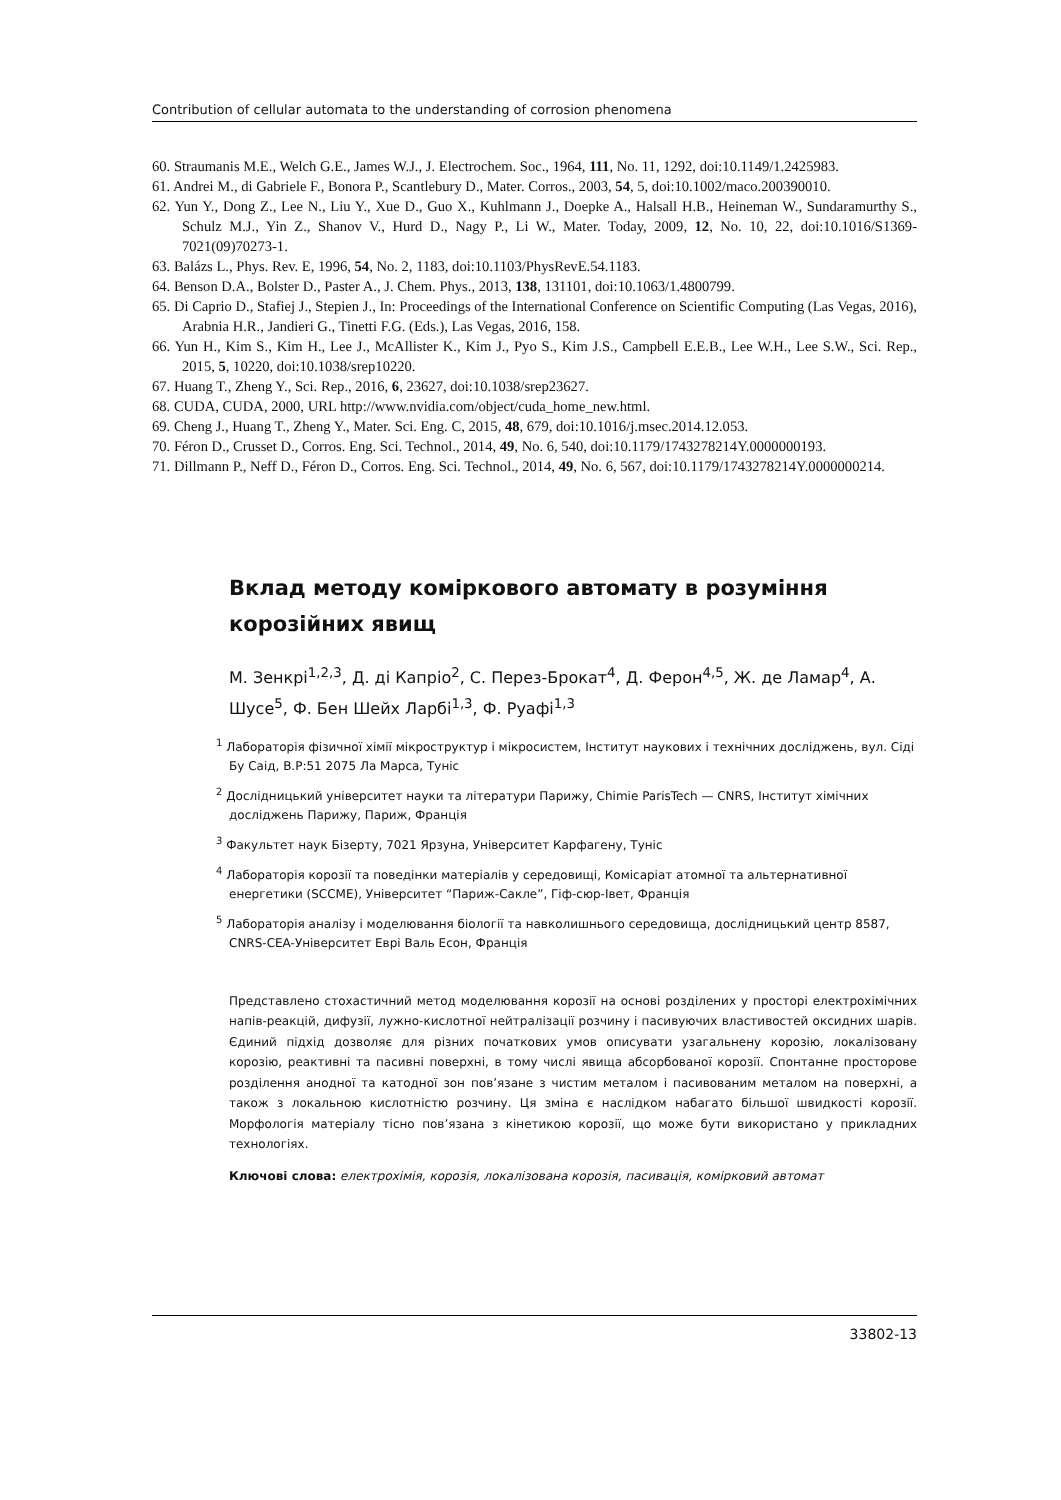Contribution of cellular automata to the understanding of corrosion phenomena
60. Straumanis M.E., Welch G.E., James W.J., J. Electrochem. Soc., 1964, 111, No. 11, 1292, doi:10.1149/1.2425983.
61. Andrei M., di Gabriele F., Bonora P., Scantlebury D., Mater. Corros., 2003, 54, 5, doi:10.1002/maco.200390010.
62. Yun Y., Dong Z., Lee N., Liu Y., Xue D., Guo X., Kuhlmann J., Doepke A., Halsall H.B., Heineman W., Sundaramurthy S., Schulz M.J., Yin Z., Shanov V., Hurd D., Nagy P., Li W., Mater. Today, 2009, 12, No. 10, 22, doi:10.1016/S1369-7021(09)70273-1.
63. Balázs L., Phys. Rev. E, 1996, 54, No. 2, 1183, doi:10.1103/PhysRevE.54.1183.
64. Benson D.A., Bolster D., Paster A., J. Chem. Phys., 2013, 138, 131101, doi:10.1063/1.4800799.
65. Di Caprio D., Stafiej J., Stepien J., In: Proceedings of the International Conference on Scientific Computing (Las Vegas, 2016), Arabnia H.R., Jandieri G., Tinetti F.G. (Eds.), Las Vegas, 2016, 158.
66. Yun H., Kim S., Kim H., Lee J., McAllister K., Kim J., Pyo S., Kim J.S., Campbell E.E.B., Lee W.H., Lee S.W., Sci. Rep., 2015, 5, 10220, doi:10.1038/srep10220.
67. Huang T., Zheng Y., Sci. Rep., 2016, 6, 23627, doi:10.1038/srep23627.
68. CUDA, CUDA, 2000, URL http://www.nvidia.com/object/cuda_home_new.html.
69. Cheng J., Huang T., Zheng Y., Mater. Sci. Eng. C, 2015, 48, 679, doi:10.1016/j.msec.2014.12.053.
70. Féron D., Crusset D., Corros. Eng. Sci. Technol., 2014, 49, No. 6, 540, doi:10.1179/1743278214Y.0000000193.
71. Dillmann P., Neff D., Féron D., Corros. Eng. Sci. Technol., 2014, 49, No. 6, 567, doi:10.1179/1743278214Y.0000000214.
Вклад методу коміркового автомату в розуміння корозійних явищ
М. Зенкрі<sup>1,2,3</sup>, Д. ді Капріо<sup>2</sup>, С. Перез-Брокат<sup>4</sup>, Д. Ферон<sup>4,5</sup>, Ж. де Ламар<sup>4</sup>, А. Шусе<sup>5</sup>, Ф. Бен Шейх Ларбі<sup>1,3</sup>, Ф. Руафі<sup>1,3</sup>
<sup>1</sup> Лабораторія фізичної хімії мікроструктур і мікросистем, Інститут наукових і технічних досліджень, вул. Сіді Бу Саід, B.P:51 2075 Ла Марса, Туніс
<sup>2</sup> Дослідницький університет науки та літератури Парижу, Chimie ParisTech — CNRS, Інститут хімічних досліджень Парижу, Париж, Франція
<sup>3</sup> Факультет наук Бізерту, 7021 Ярзуна, Університет Карфагену, Туніс
<sup>4</sup> Лабораторія корозії та поведінки матеріалів у середовищі, Комісаріат атомної та альтернативної енергетики (SCCME), Університет “Париж-Сакле”, Гіф-сюр-Івет, Франція
<sup>5</sup> Лабораторія аналізу і моделювання біології та навколишнього середовища, дослідницький центр 8587, CNRS-CEA-Університет Еврі Валь Есон, Франція
Представлено стохастичний метод моделювання корозії на основі розділених у просторі електрохімічних напів-реакцій, дифузії, лужно-кислотної нейтралізації розчину і пасивуючих властивостей оксидних шарів. Єдиний підхід дозволяє для різних початкових умов описувати узагальнену корозію, локалізовану корозію, реактивні та пасивні поверхні, в тому числі явища абсорбованої корозії. Спонтанне просторове розділення анодної та катодної зон пов’язане з чистим металом і пасивованим металом на поверхні, а також з локальною кислотністю розчину. Ця зміна є наслідком набагато більшої швидкості корозії. Морфологія матеріалу тісно пов’язана з кінетикою корозії, що може бути використано у прикладних технологіях.
Ключові слова: електрохімія, корозія, локалізована корозія, пасивація, комірковий автомат
33802-13